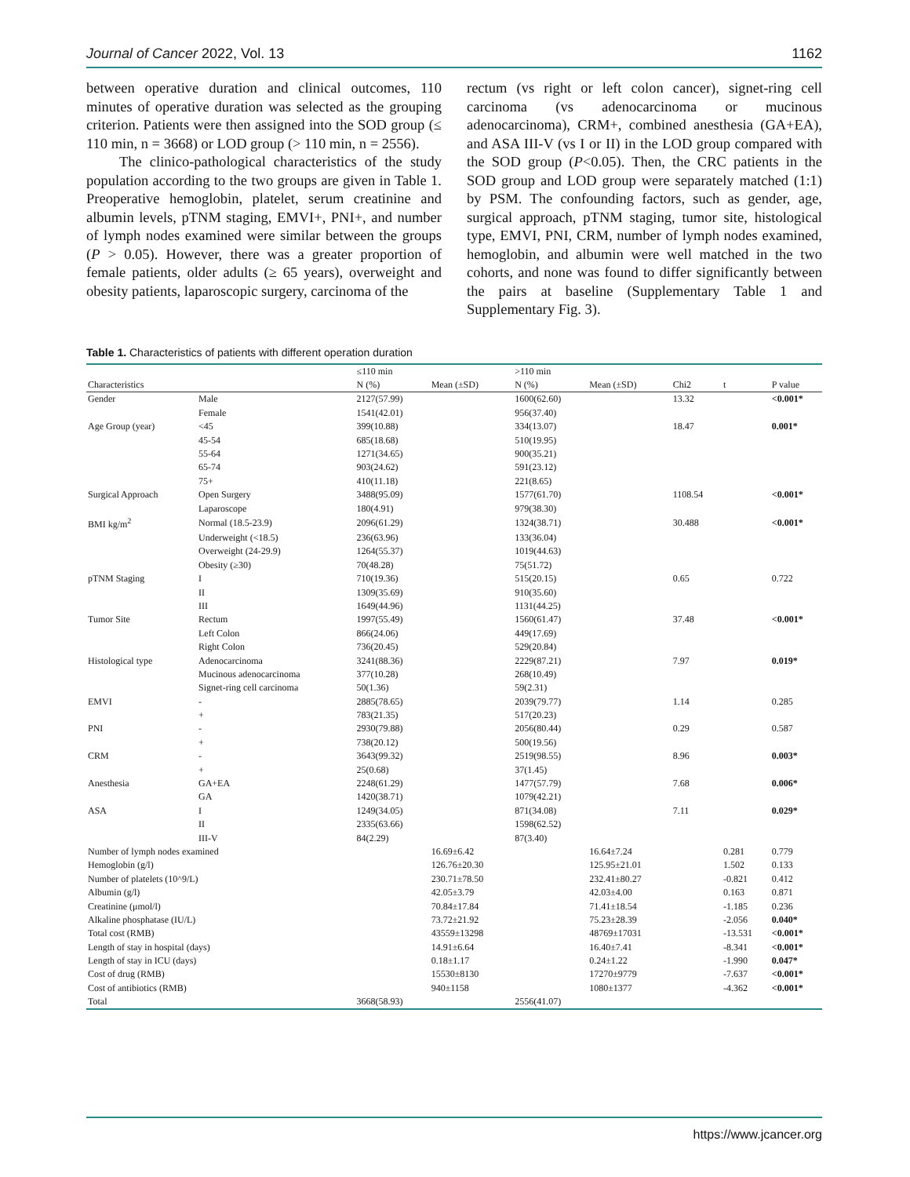Journal of Cancer 2022, Vol. 13 1162
between operative duration and clinical outcomes, 110 minutes of operative duration was selected as the grouping criterion. Patients were then assigned into the SOD group (≤ 110 min, n = 3668) or LOD group (> 110 min, n = 2556).
The clinico-pathological characteristics of the study population according to the two groups are given in Table 1. Preoperative hemoglobin, platelet, serum creatinine and albumin levels, pTNM staging, EMVI+, PNI+, and number of lymph nodes examined were similar between the groups (P > 0.05). However, there was a greater proportion of female patients, older adults (≥ 65 years), overweight and obesity patients, laparoscopic surgery, carcinoma of the
rectum (vs right or left colon cancer), signet-ring cell carcinoma (vs adenocarcinoma or mucinous adenocarcinoma), CRM+, combined anesthesia (GA+EA), and ASA III-V (vs I or II) in the LOD group compared with the SOD group (P<0.05). Then, the CRC patients in the SOD group and LOD group were separately matched (1:1) by PSM. The confounding factors, such as gender, age, surgical approach, pTNM staging, tumor site, histological type, EMVI, PNI, CRM, number of lymph nodes examined, hemoglobin, and albumin were well matched in the two cohorts, and none was found to differ significantly between the pairs at baseline (Supplementary Table 1 and Supplementary Fig. 3).
Table 1. Characteristics of patients with different operation duration
| | | ≤110 min | | >110 min | | | | |
| --- | --- | --- | --- | --- | --- | --- | --- | --- |
| Characteristics | | N (%) | Mean (±SD) | N (%) | Mean (±SD) | Chi2 | t | P value |
| Gender | Male | 2127(57.99) | | 1600(62.60) | | 13.32 | | <0.001* |
| | Female | 1541(42.01) | | 956(37.40) | | | | |
| Age Group (year) | <45 | 399(10.88) | | 334(13.07) | | 18.47 | | 0.001* |
| | 45-54 | 685(18.68) | | 510(19.95) | | | | |
| | 55-64 | 1271(34.65) | | 900(35.21) | | | | |
| | 65-74 | 903(24.62) | | 591(23.12) | | | | |
| | 75+ | 410(11.18) | | 221(8.65) | | | | |
| Surgical Approach | Open Surgery | 3488(95.09) | | 1577(61.70) | | 1108.54 | | <0.001* |
| | Laparoscope | 180(4.91) | | 979(38.30) | | | | |
| BMI kg/m<sup>2</sup> | Normal (18.5-23.9) | 2096(61.29) | | 1324(38.71) | | 30.488 | | <0.001* |
| | Underweight (<18.5) | 236(63.96) | | 133(36.04) | | | | |
| | Overweight (24-29.9) | 1264(55.37) | | 1019(44.63) | | | | |
| | Obesity (≥30) | 70(48.28) | | 75(51.72) | | | | |
| pTNM Staging | I | 710(19.36) | | 515(20.15) | | 0.65 | | 0.722 |
| | II | 1309(35.69) | | 910(35.60) | | | | |
| | III | 1649(44.96) | | 1131(44.25) | | | | |
| Tumor Site | Rectum | 1997(55.49) | | 1560(61.47) | | 37.48 | | <0.001* |
| | Left Colon | 866(24.06) | | 449(17.69) | | | | |
| | Right Colon | 736(20.45) | | 529(20.84) | | | | |
| Histological type | Adenocarcinoma | 3241(88.36) | | 2229(87.21) | | 7.97 | | 0.019* |
| | Mucinous adenocarcinoma | 377(10.28) | | 268(10.49) | | | | |
| | Signet-ring cell carcinoma | 50(1.36) | | 59(2.31) | | | | |
| EMVI | - | 2885(78.65) | | 2039(79.77) | | 1.14 | | 0.285 |
| | + | 783(21.35) | | 517(20.23) | | | | |
| PNI | - | 2930(79.88) | | 2056(80.44) | | 0.29 | | 0.587 |
| | + | 738(20.12) | | 500(19.56) | | | | |
| CRM | - | 3643(99.32) | | 2519(98.55) | | 8.96 | | 0.003* |
| | + | 25(0.68) | | 37(1.45) | | | | |
| Anesthesia | GA+EA | 2248(61.29) | | 1477(57.79) | | 7.68 | | 0.006* |
| | GA | 1420(38.71) | | 1079(42.21) | | | | |
| ASA | I | 1249(34.05) | | 871(34.08) | | 7.11 | | 0.029* |
| | II | 2335(63.66) | | 1598(62.52) | | | | |
| | III-V | 84(2.29) | | 87(3.40) | | | | |
| Number of lymph nodes examined | | | 16.69±6.42 | | 16.64±7.24 | | 0.281 | 0.779 |
| Hemoglobin (g/l) | | | 126.76±20.30 | | 125.95±21.01 | | 1.502 | 0.133 |
| Number of platelets (10^9/L) | | | 230.71±78.50 | | 232.41±80.27 | | -0.821 | 0.412 |
| Albumin (g/l) | | | 42.05±3.79 | | 42.03±4.00 | | 0.163 | 0.871 |
| Creatinine (μmol/l) | | | 70.84±17.84 | | 71.41±18.54 | | -1.185 | 0.236 |
| Alkaline phosphatase (IU/L) | | | 73.72±21.92 | | 75.23±28.39 | | -2.056 | 0.040* |
| Total cost (RMB) | | | 43559±13298 | | 48769±17031 | | -13.531 | <0.001* |
| Length of stay in hospital (days) | | | 14.91±6.64 | | 16.40±7.41 | | -8.341 | <0.001* |
| Length of stay in ICU (days) | | | 0.18±1.17 | | 0.24±1.22 | | -1.990 | 0.047* |
| Cost of drug (RMB) | | | 15530±8130 | | 17270±9779 | | -7.637 | <0.001* |
| Cost of antibiotics (RMB) | | | 940±1158 | | 1080±1377 | | -4.362 | <0.001* |
| Total | | 3668(58.93) | | 2556(41.07) | | | | |
https://www.jcancer.org